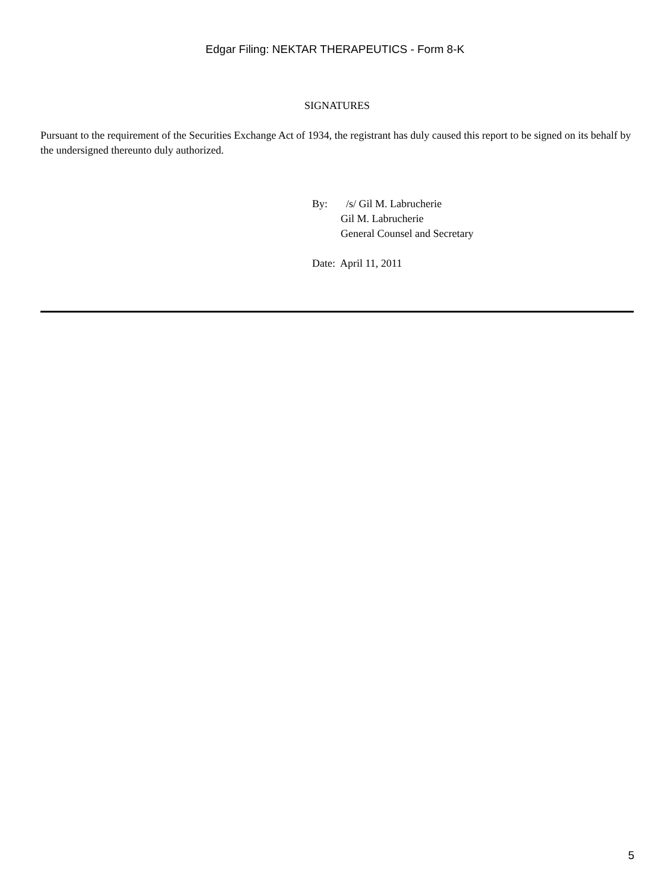Edgar Filing: NEKTAR THERAPEUTICS - Form 8-K
SIGNATURES
Pursuant to the requirement of the Securities Exchange Act of 1934, the registrant has duly caused this report to be signed on its behalf by the undersigned thereunto duly authorized.
| By: | /s/ Gil M. Labrucherie |
| | Gil M. Labrucherie |
| | General Counsel and Secretary |
Date: April 11, 2011
5